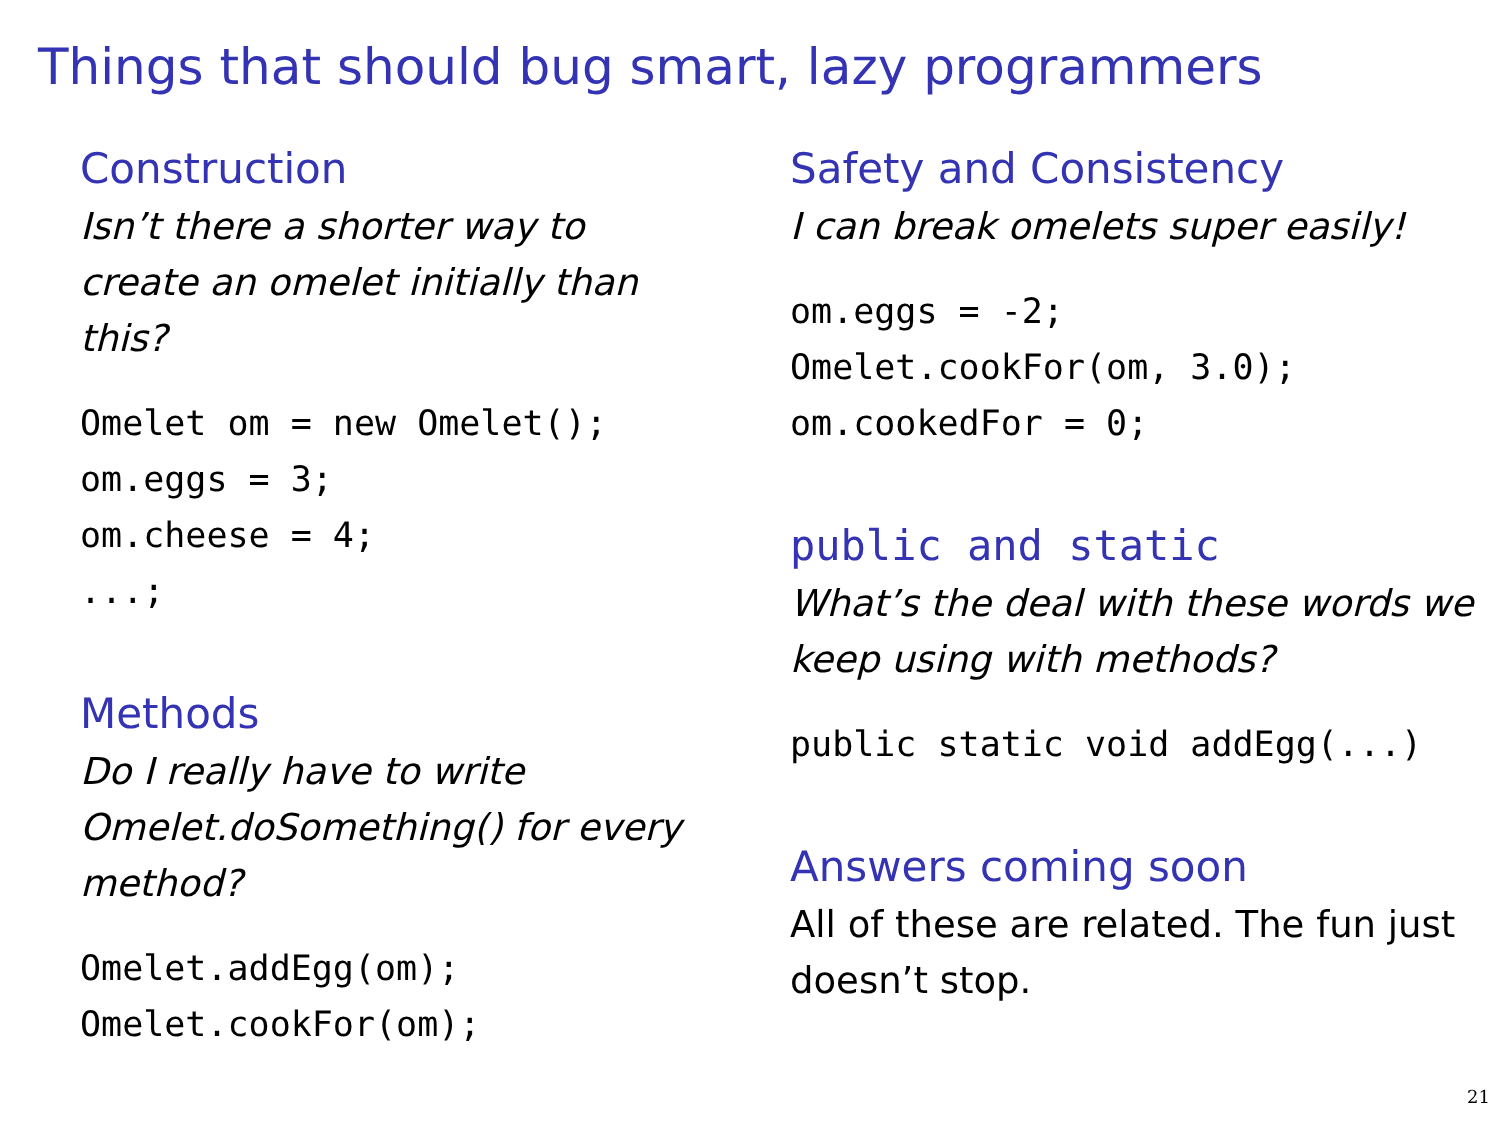Things that should bug smart, lazy programmers
Construction
Isn’t there a shorter way to create an omelet initially than this?
Omelet om = new Omelet();
om.eggs = 3;
om.cheese = 4;
...;
Methods
Do I really have to write Omelet.doSomething() for every method?
Omelet.addEgg(om);
Omelet.cookFor(om);
Safety and Consistency
I can break omelets super easily!
om.eggs = -2;
Omelet.cookFor(om, 3.0);
om.cookedFor = 0;
public and static
What’s the deal with these words we keep using with methods?
public static void addEgg(...)
Answers coming soon
All of these are related. The fun just doesn’t stop.
21